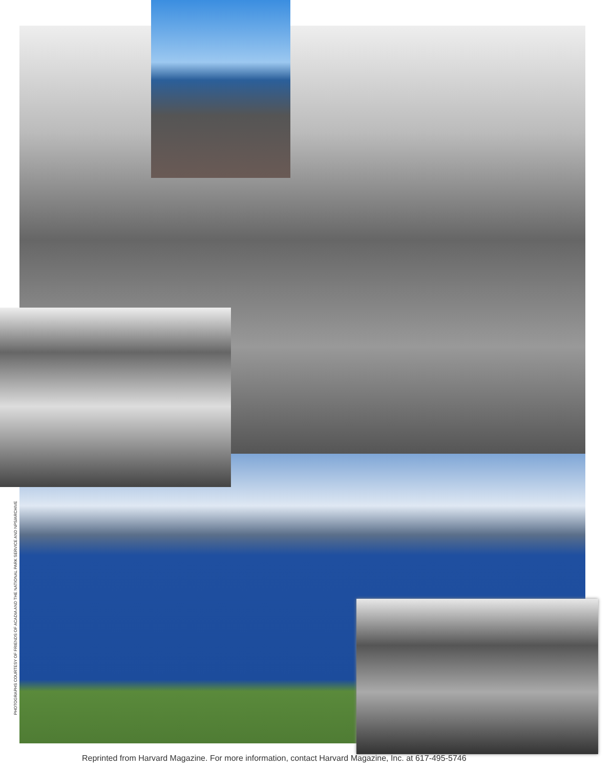PHOTOGRAPHS COURTESY OF FRIENDS OF ACADIA AND THE NATIONAL PARK SERVICE AND NPS/ARCHIVE
Reprinted from Harvard Magazine. For more information, contact Harvard Magazine, Inc. at 617-495-5746